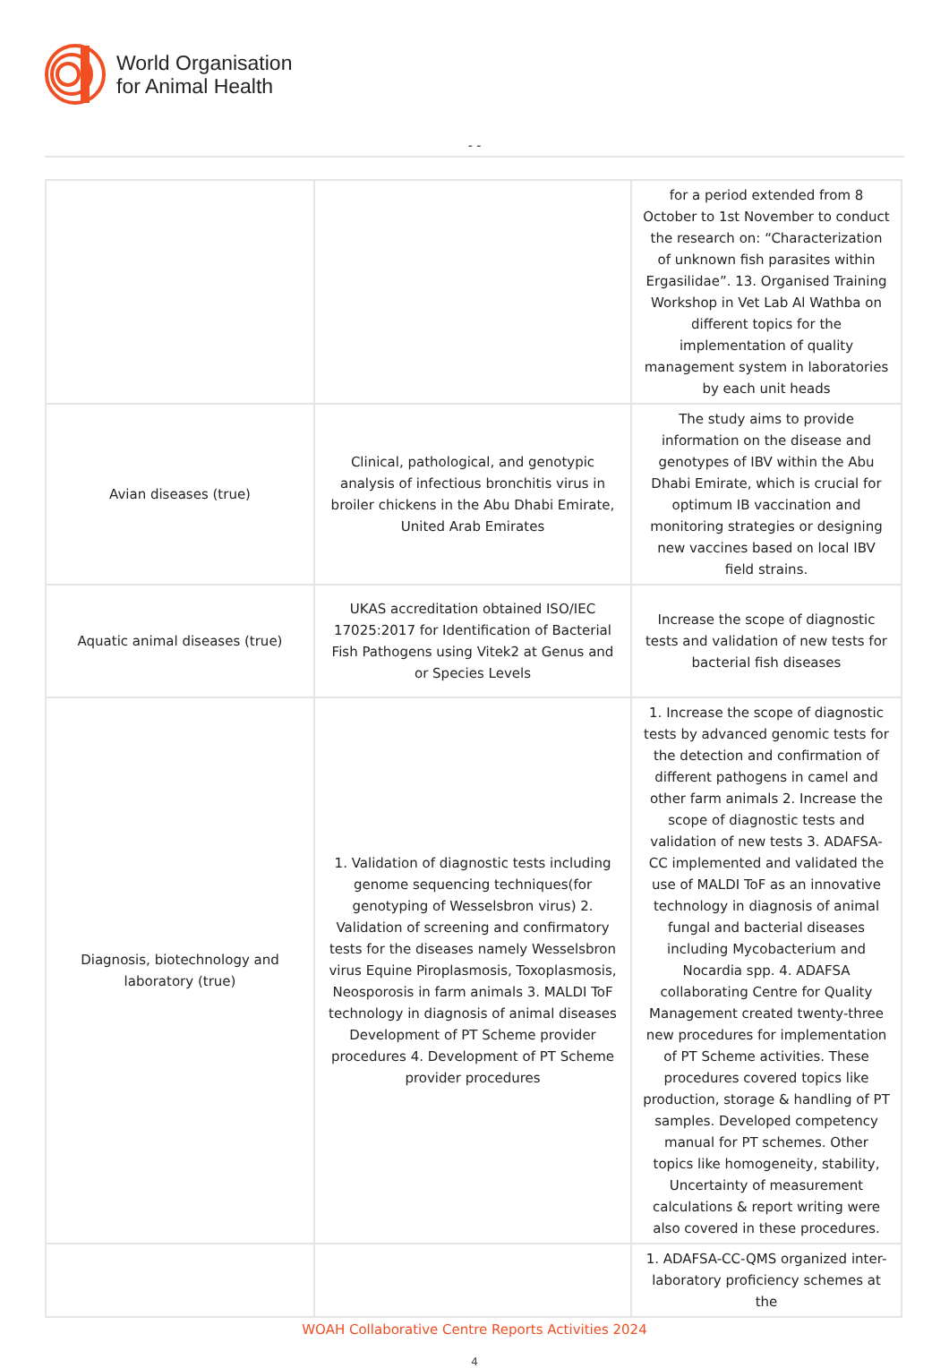World Organisation
for Animal Health
- -
| | | for a period extended from 8 October to 1st November to conduct the research on: “Characterization of unknown fish parasites within Ergasilidae”. 13. Organised Training Workshop in Vet Lab Al Wathba on different topics for the implementation of quality management system in laboratories by each unit heads |
| Avian diseases (true) | Clinical, pathological, and genotypic analysis of infectious bronchitis virus in broiler chickens in the Abu Dhabi Emirate, United Arab Emirates | The study aims to provide information on the disease and genotypes of IBV within the Abu Dhabi Emirate, which is crucial for optimum IB vaccination and monitoring strategies or designing new vaccines based on local IBV field strains. |
| Aquatic animal diseases (true) | UKAS accreditation obtained ISO/IEC 17025:2017 for Identification of Bacterial Fish Pathogens using Vitek2 at Genus and or Species Levels | Increase the scope of diagnostic tests and validation of new tests for bacterial fish diseases |
| Diagnosis, biotechnology and laboratory (true) | 1. Validation of diagnostic tests including genome sequencing techniques(for genotyping of Wesselsbron virus) 2. Validation of screening and confirmatory tests for the diseases namely Wesselsbron virus Equine Piroplasmosis, Toxoplasmosis, Neosporosis in farm animals 3. MALDI ToF technology in diagnosis of animal diseases Development of PT Scheme provider procedures 4. Development of PT Scheme provider procedures | 1. Increase the scope of diagnostic tests by advanced genomic tests for the detection and confirmation of different pathogens in camel and other farm animals 2. Increase the scope of diagnostic tests and validation of new tests 3. ADAFSA-CC implemented and validated the use of MALDI ToF as an innovative technology in diagnosis of animal fungal and bacterial diseases including Mycobacterium and Nocardia spp. 4. ADAFSA collaborating Centre for Quality Management created twenty-three new procedures for implementation of PT Scheme activities. These procedures covered topics like production, storage & handling of PT samples. Developed competency manual for PT schemes. Other topics like homogeneity, stability, Uncertainty of measurement calculations & report writing were also covered in these procedures. |
| | | 1. ADAFSA-CC-QMS organized inter-laboratory proficiency schemes at the |
WOAH Collaborative Centre Reports Activities 2024
4